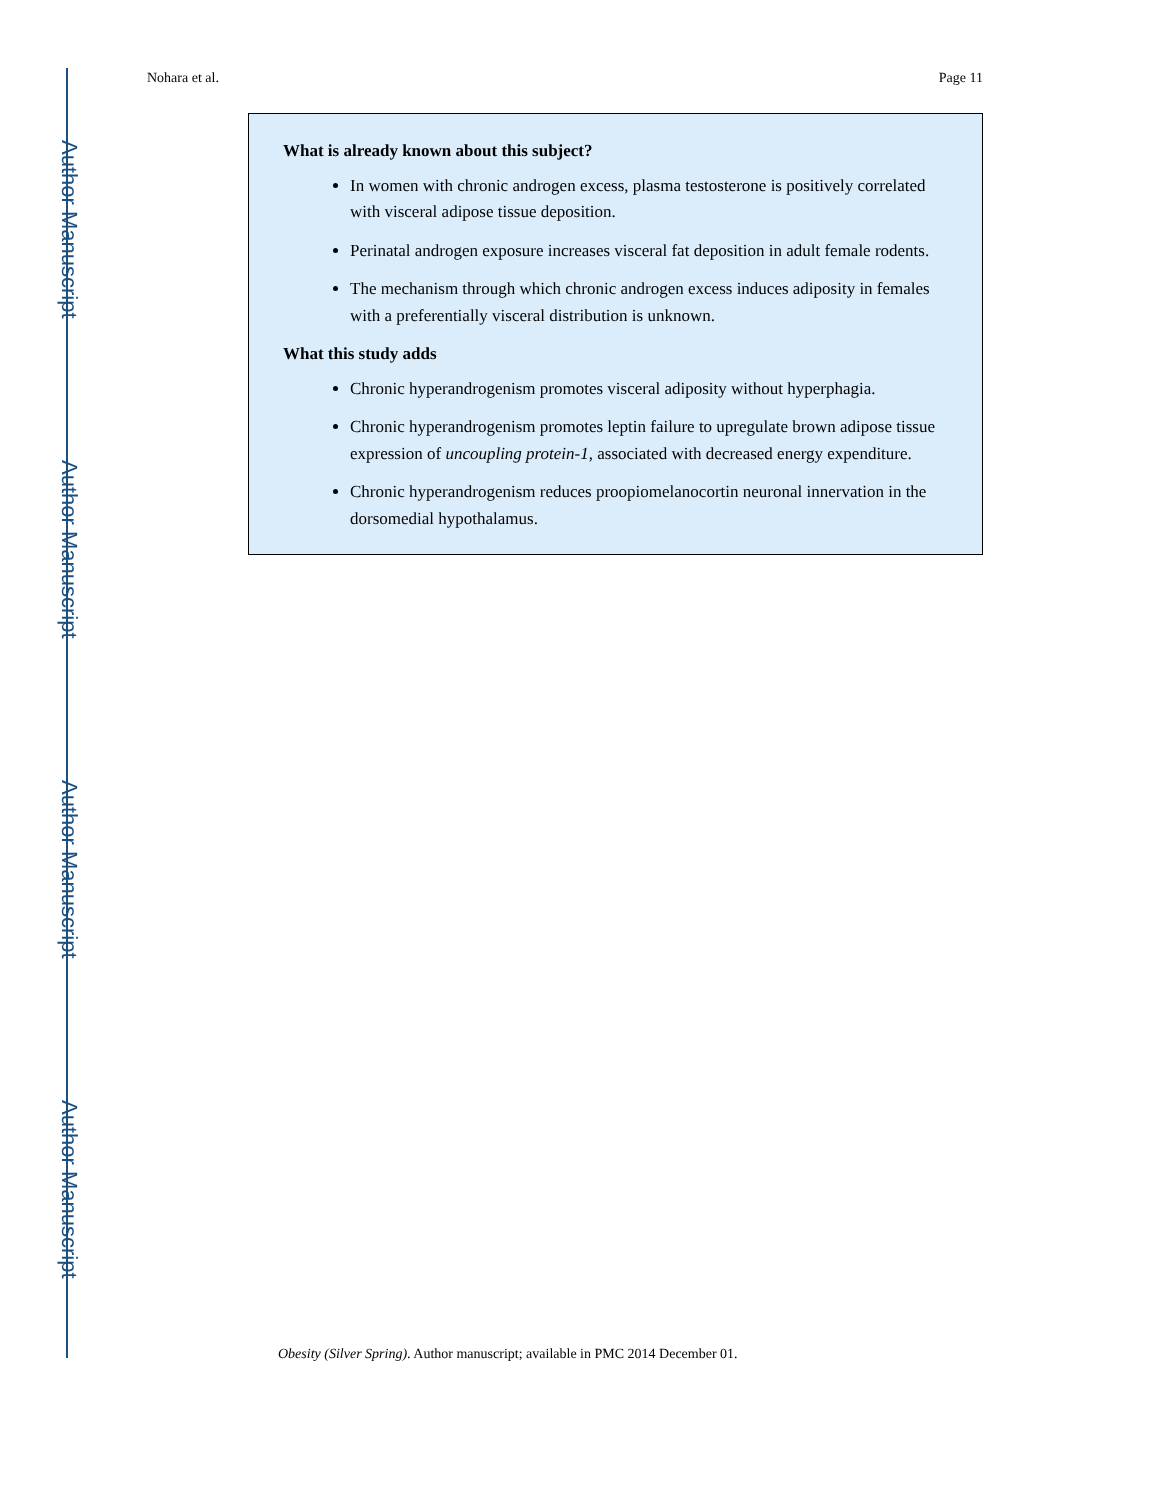Author Manuscript
Author Manuscript
Author Manuscript
Author Manuscript
Nohara et al. Page 11
What is already known about this subject?
In women with chronic androgen excess, plasma testosterone is positively correlated with visceral adipose tissue deposition.
Perinatal androgen exposure increases visceral fat deposition in adult female rodents.
The mechanism through which chronic androgen excess induces adiposity in females with a preferentially visceral distribution is unknown.
What this study adds
Chronic hyperandrogenism promotes visceral adiposity without hyperphagia.
Chronic hyperandrogenism promotes leptin failure to upregulate brown adipose tissue expression of uncoupling protein-1, associated with decreased energy expenditure.
Chronic hyperandrogenism reduces proopiomelanocortin neuronal innervation in the dorsomedial hypothalamus.
Obesity (Silver Spring). Author manuscript; available in PMC 2014 December 01.